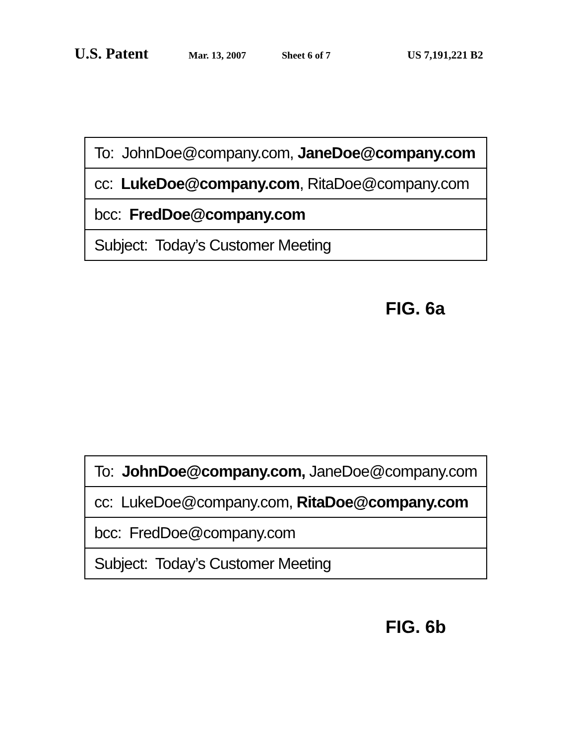U.S. Patent Mar. 13, 2007 Sheet 6 of 7 US 7,191,221 B2
| To: JohnDoe@company.com, JaneDoe@company.com |
| cc: LukeDoe@company.com , RitaDoe@company.com |
| bcc: FredDoe@company.com |
| Subject: Today’s Customer Meeting |
FIG. 6a
| To: JohnDoe@company.com, JaneDoe@company.com |
| cc: LukeDoe@company.com, RitaDoe@company.com |
| bcc: FredDoe@company.com |
| Subject: Today’s Customer Meeting |
FIG. 6b